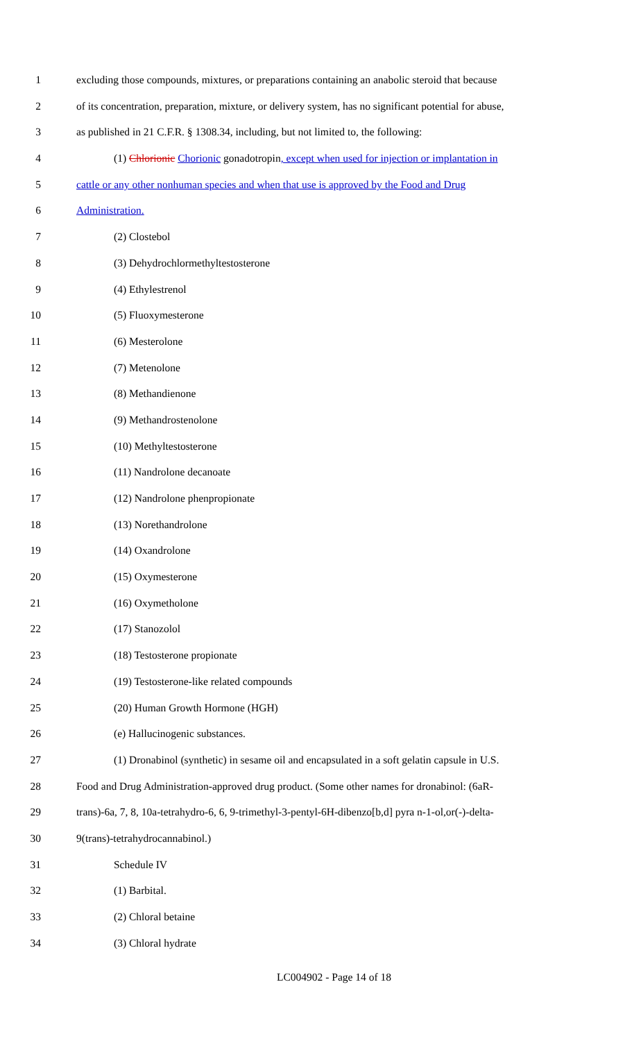1 excluding those compounds, mixtures, or preparations containing an anabolic steroid that because
2 of its concentration, preparation, mixture, or delivery system, has no significant potential for abuse,
3 as published in 21 C.F.R. § 1308.34, including, but not limited to, the following:
4 (1) Chlorionic Chorionic gonadotropin, except when used for injection or implantation in
5 cattle or any other nonhuman species and when that use is approved by the Food and Drug
6 Administration.
7 (2) Clostebol
8 (3) Dehydrochlormethyltestosterone
9 (4) Ethylestrenol
10 (5) Fluoxymesterone
11 (6) Mesterolone
12 (7) Metenolone
13 (8) Methandienone
14 (9) Methandrostenolone
15 (10) Methyltestosterone
16 (11) Nandrolone decanoate
17 (12) Nandrolone phenpropionate
18 (13) Norethandrolone
19 (14) Oxandrolone
20 (15) Oxymesterone
21 (16) Oxymetholone
22 (17) Stanozolol
23 (18) Testosterone propionate
24 (19) Testosterone-like related compounds
25 (20) Human Growth Hormone (HGH)
26 (e) Hallucinogenic substances.
27 (1) Dronabinol (synthetic) in sesame oil and encapsulated in a soft gelatin capsule in U.S.
28 Food and Drug Administration-approved drug product. (Some other names for dronabinol: (6aR-
29 trans)-6a, 7, 8, 10a-tetrahydro-6, 6, 9-trimethyl-3-pentyl-6H-dibenzo[b,d] pyra n-1-ol,or(-)-delta-
30 9(trans)-tetrahydrocannabinol.)
31 Schedule IV
32 (1) Barbital.
33 (2) Chloral betaine
34 (3) Chloral hydrate
LC004902 - Page 14 of 18